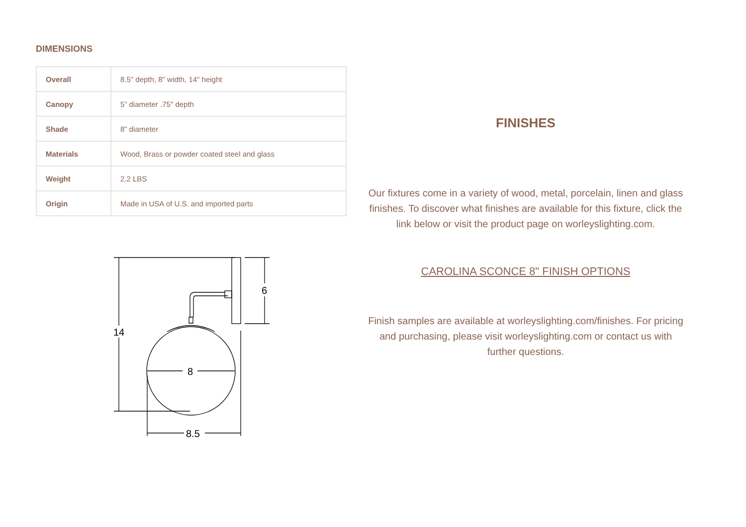DIMENSIONS
| Overall | 8.5" depth, 8" width, 14" height |
| Canopy | 5” diameter .75" depth |
| Shade | 8" diameter |
| Materials | Wood, Brass or powder coated steel and glass |
| Weight | 2.2 LBS |
| Origin | Made in USA of U.S. and imported parts |
14
8
8.5
6
FINISHES
Our fixtures come in a variety of wood, metal, porcelain, linen and glass finishes. To discover what finishes are available for this fixture, click the link below or visit the product page on worleyslighting.com.
CAROLINA SCONCE 8" FINISH OPTIONS
Finish samples are available at worleyslighting.com/finishes. For pricing and purchasing, please visit worleyslighting.com or contact us with further questions.